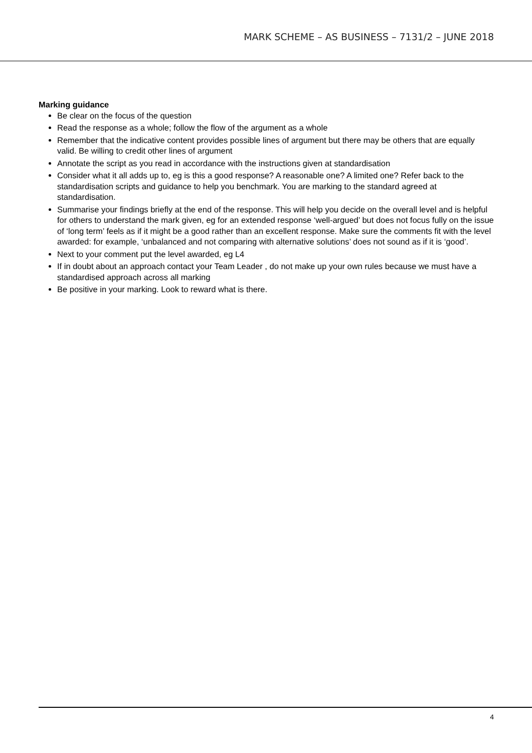MARK SCHEME – AS BUSINESS – 7131/2 – JUNE 2018
Marking guidance
Be clear on the focus of the question
Read the response as a whole; follow the flow of the argument as a whole
Remember that the indicative content provides possible lines of argument but there may be others that are equally valid. Be willing to credit other lines of argument
Annotate the script as you read in accordance with the instructions given at standardisation
Consider what it all adds up to, eg is this a good response? A reasonable one? A limited one? Refer back to the standardisation scripts and guidance to help you benchmark. You are marking to the standard agreed at standardisation.
Summarise your findings briefly at the end of the response. This will help you decide on the overall level and is helpful for others to understand the mark given, eg for an extended response ‘well-argued’ but does not focus fully on the issue of ‘long term’ feels as if it might be a good rather than an excellent response. Make sure the comments fit with the level awarded: for example, ‘unbalanced and not comparing with alternative solutions’ does not sound as if it is ‘good’.
Next to your comment put the level awarded, eg L4
If in doubt about an approach contact your Team Leader , do not make up your own rules because we must have a standardised approach across all marking
Be positive in your marking. Look to reward what is there.
4